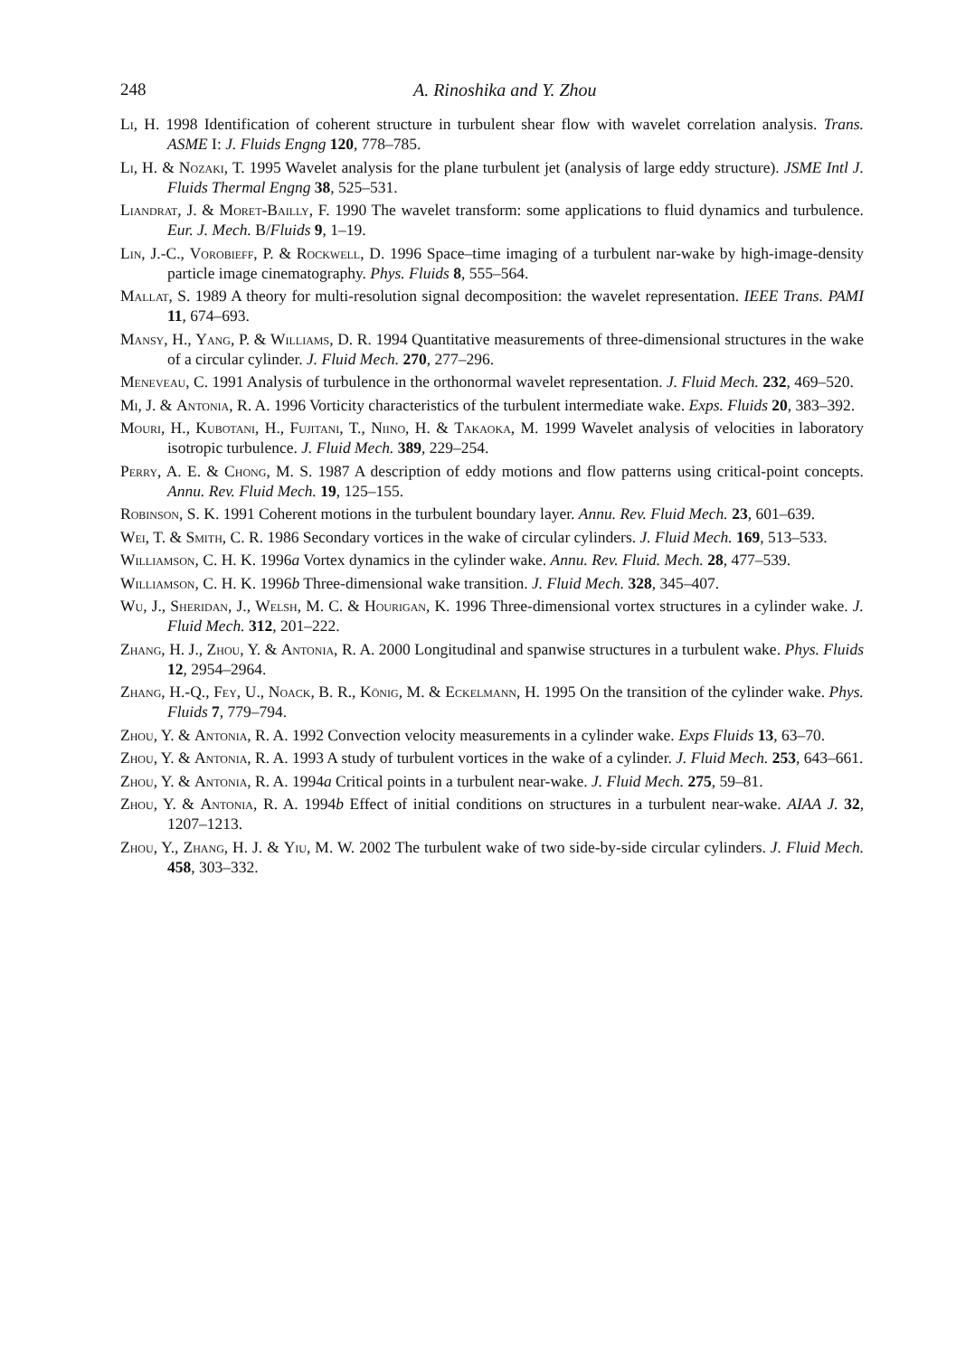248
A. Rinoshika and Y. Zhou
Li, H. 1998 Identification of coherent structure in turbulent shear flow with wavelet correlation analysis. Trans. ASME I: J. Fluids Engng 120, 778–785.
Li, H. & Nozaki, T. 1995 Wavelet analysis for the plane turbulent jet (analysis of large eddy structure). JSME Intl J. Fluids Thermal Engng 38, 525–531.
Liandrat, J. & Moret-Bailly, F. 1990 The wavelet transform: some applications to fluid dynamics and turbulence. Eur. J. Mech. B/Fluids 9, 1–19.
Lin, J.-C., Vorobieff, P. & Rockwell, D. 1996 Space–time imaging of a turbulent nar-wake by high-image-density particle image cinematography. Phys. Fluids 8, 555–564.
Mallat, S. 1989 A theory for multi-resolution signal decomposition: the wavelet representation. IEEE Trans. PAMI 11, 674–693.
Mansy, H., Yang, P. & Williams, D. R. 1994 Quantitative measurements of three-dimensional structures in the wake of a circular cylinder. J. Fluid Mech. 270, 277–296.
Meneveau, C. 1991 Analysis of turbulence in the orthonormal wavelet representation. J. Fluid Mech. 232, 469–520.
Mi, J. & Antonia, R. A. 1996 Vorticity characteristics of the turbulent intermediate wake. Exps. Fluids 20, 383–392.
Mouri, H., Kubotani, H., Fujitani, T., Niino, H. & Takaoka, M. 1999 Wavelet analysis of velocities in laboratory isotropic turbulence. J. Fluid Mech. 389, 229–254.
Perry, A. E. & Chong, M. S. 1987 A description of eddy motions and flow patterns using critical-point concepts. Annu. Rev. Fluid Mech. 19, 125–155.
Robinson, S. K. 1991 Coherent motions in the turbulent boundary layer. Annu. Rev. Fluid Mech. 23, 601–639.
Wei, T. & Smith, C. R. 1986 Secondary vortices in the wake of circular cylinders. J. Fluid Mech. 169, 513–533.
Williamson, C. H. K. 1996a Vortex dynamics in the cylinder wake. Annu. Rev. Fluid. Mech. 28, 477–539.
Williamson, C. H. K. 1996b Three-dimensional wake transition. J. Fluid Mech. 328, 345–407.
Wu, J., Sheridan, J., Welsh, M. C. & Hourigan, K. 1996 Three-dimensional vortex structures in a cylinder wake. J. Fluid Mech. 312, 201–222.
Zhang, H. J., Zhou, Y. & Antonia, R. A. 2000 Longitudinal and spanwise structures in a turbulent wake. Phys. Fluids 12, 2954–2964.
Zhang, H.-Q., Fey, U., Noack, B. R., König, M. & Eckelmann, H. 1995 On the transition of the cylinder wake. Phys. Fluids 7, 779–794.
Zhou, Y. & Antonia, R. A. 1992 Convection velocity measurements in a cylinder wake. Exps Fluids 13, 63–70.
Zhou, Y. & Antonia, R. A. 1993 A study of turbulent vortices in the wake of a cylinder. J. Fluid Mech. 253, 643–661.
Zhou, Y. & Antonia, R. A. 1994a Critical points in a turbulent near-wake. J. Fluid Mech. 275, 59–81.
Zhou, Y. & Antonia, R. A. 1994b Effect of initial conditions on structures in a turbulent near-wake. AIAA J. 32, 1207–1213.
Zhou, Y., Zhang, H. J. & Yiu, M. W. 2002 The turbulent wake of two side-by-side circular cylinders. J. Fluid Mech. 458, 303–332.